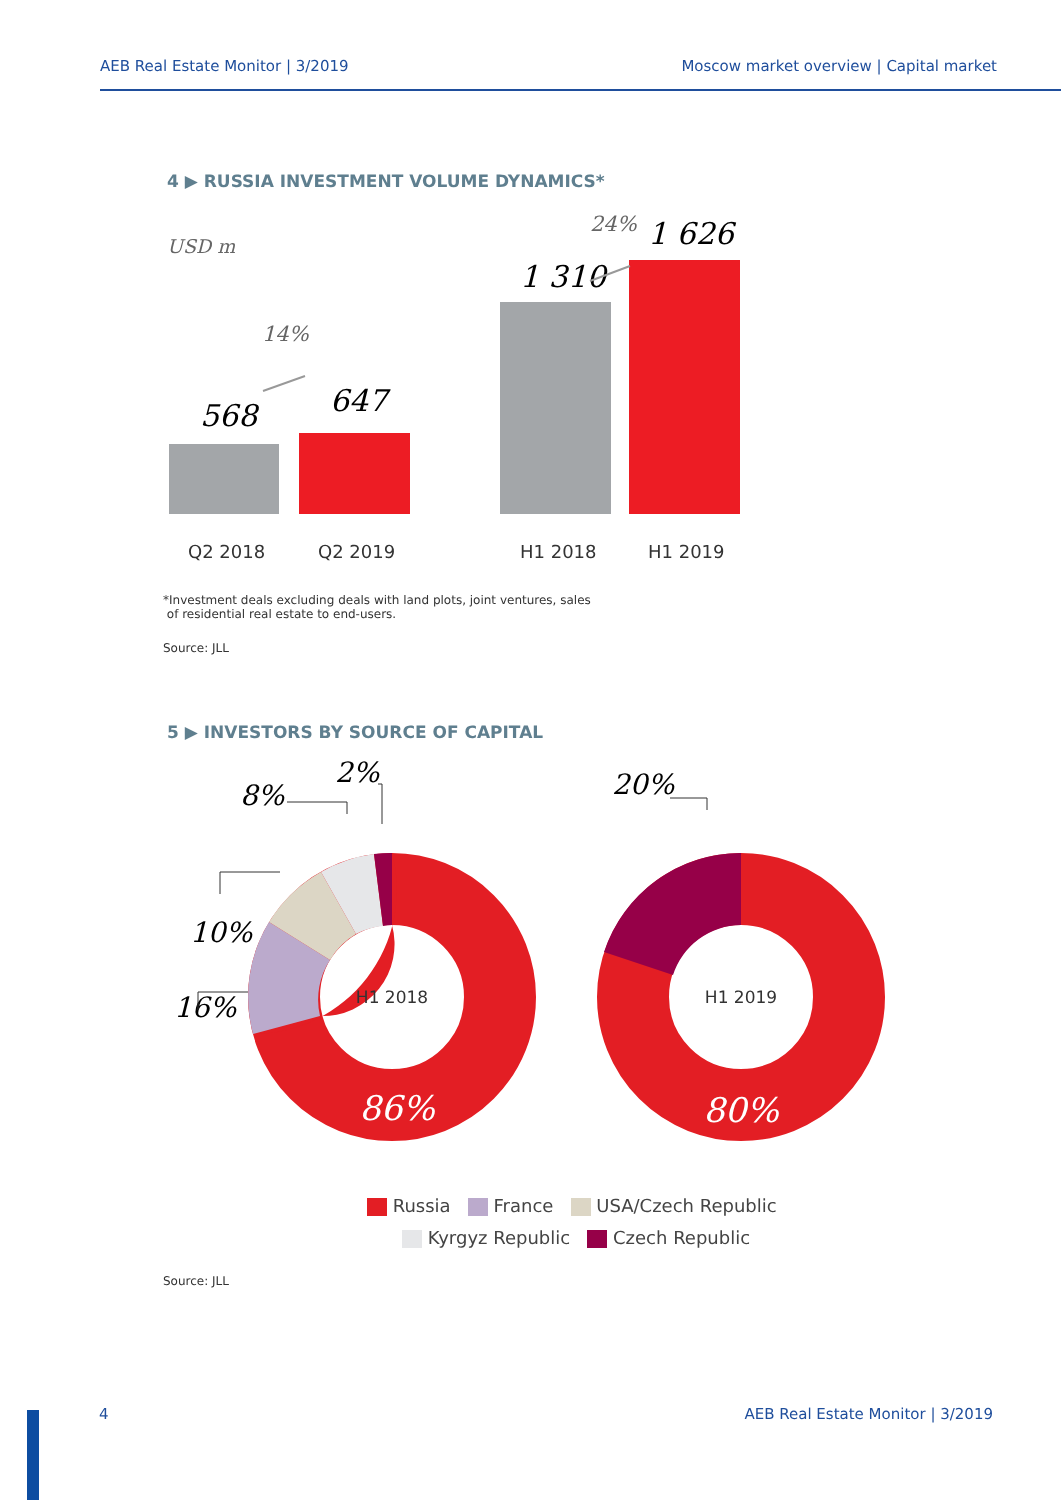AEB Real Estate Monitor | 3/2019 Moscow market overview | Capital market
4 ▶ RUSSIA INVESTMENT VOLUME DYNAMICS*
USD m
568
647
1 310
1 626
14%
24%
Q2 2018
Q2 2019
H1 2018
H1 2019
*Investment deals excluding deals with land plots, joint ventures, sales
of residential real estate to end-users.
Source: JLL
5 ▶ INVESTORS BY SOURCE OF CAPITAL
H1 2018
86%
H1 2019
80%
2%
8%
10%
16%
20%
Russia France USA/Czech Republic
Kyrgyz Republic Czech Republic
Source: JLL
4 AEB Real Estate Monitor | 3/2019